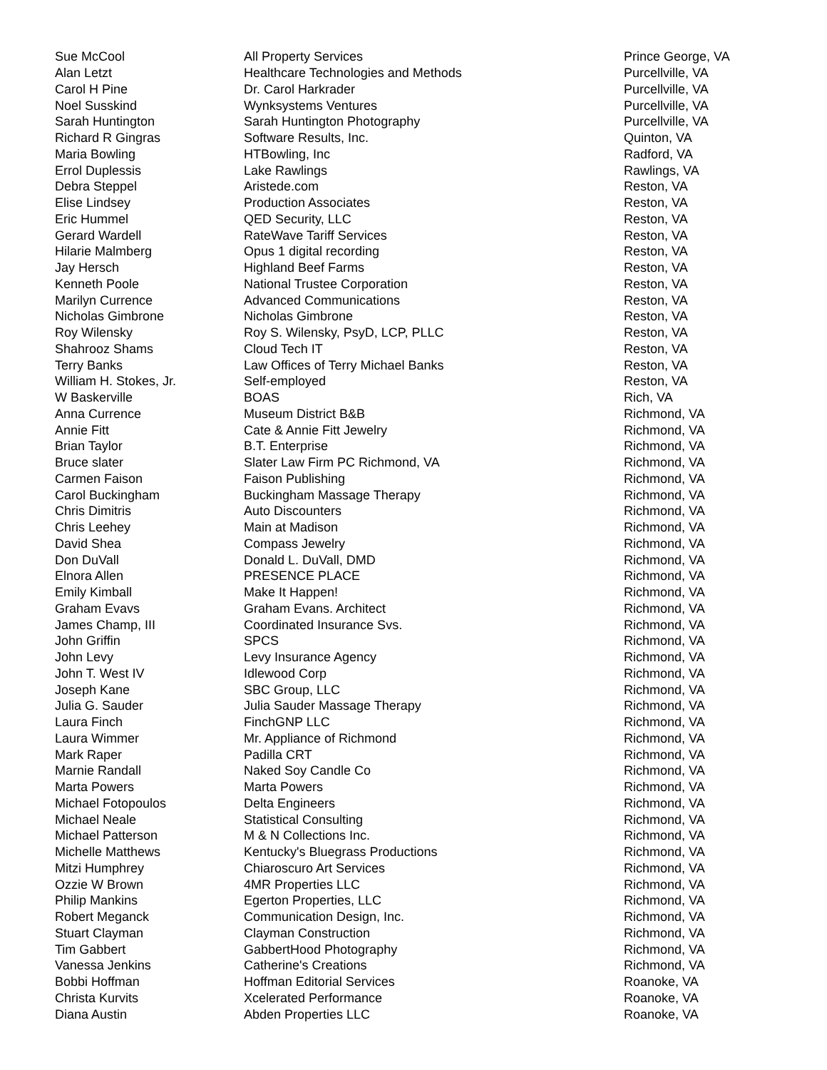| Sue McCool | All Property Services | Prince George, VA |
| Alan Letzt | Healthcare Technologies and Methods | Purcellville, VA |
| Carol H Pine | Dr. Carol Harkrader | Purcellville, VA |
| Noel Susskind | Wynksystems Ventures | Purcellville, VA |
| Sarah Huntington | Sarah Huntington Photography | Purcellville, VA |
| Richard R Gingras | Software Results, Inc. | Quinton, VA |
| Maria Bowling | HTBowling, Inc | Radford, VA |
| Errol Duplessis | Lake Rawlings | Rawlings, VA |
| Debra Steppel | Aristede.com | Reston, VA |
| Elise Lindsey | Production Associates | Reston, VA |
| Eric Hummel | QED Security, LLC | Reston, VA |
| Gerard Wardell | RateWave Tariff Services | Reston, VA |
| Hilarie Malmberg | Opus 1 digital recording | Reston, VA |
| Jay Hersch | Highland Beef Farms | Reston, VA |
| Kenneth Poole | National Trustee Corporation | Reston, VA |
| Marilyn Currence | Advanced Communications | Reston, VA |
| Nicholas Gimbrone | Nicholas Gimbrone | Reston, VA |
| Roy Wilensky | Roy S. Wilensky, PsyD, LCP, PLLC | Reston, VA |
| Shahrooz Shams | Cloud Tech IT | Reston, VA |
| Terry Banks | Law Offices of Terry Michael Banks | Reston, VA |
| William H. Stokes, Jr. | Self-employed | Reston, VA |
| W Baskerville | BOAS | Rich, VA |
| Anna Currence | Museum District B&B | Richmond, VA |
| Annie Fitt | Cate & Annie Fitt Jewelry | Richmond, VA |
| Brian Taylor | B.T. Enterprise | Richmond, VA |
| Bruce slater | Slater Law Firm PC Richmond, VA | Richmond, VA |
| Carmen Faison | Faison Publishing | Richmond, VA |
| Carol Buckingham | Buckingham Massage Therapy | Richmond, VA |
| Chris Dimitris | Auto Discounters | Richmond, VA |
| Chris Leehey | Main at Madison | Richmond, VA |
| David Shea | Compass Jewelry | Richmond, VA |
| Don DuVall | Donald L. DuVall, DMD | Richmond, VA |
| Elnora Allen | PRESENCE PLACE | Richmond, VA |
| Emily Kimball | Make It Happen! | Richmond, VA |
| Graham Evavs | Graham Evans. Architect | Richmond, VA |
| James Champ, III | Coordinated Insurance Svs. | Richmond, VA |
| John Griffin | SPCS | Richmond, VA |
| John Levy | Levy Insurance Agency | Richmond, VA |
| John T. West IV | Idlewood Corp | Richmond, VA |
| Joseph Kane | SBC Group, LLC | Richmond, VA |
| Julia G. Sauder | Julia Sauder Massage Therapy | Richmond, VA |
| Laura Finch | FinchGNP LLC | Richmond, VA |
| Laura Wimmer | Mr. Appliance of Richmond | Richmond, VA |
| Mark Raper | Padilla CRT | Richmond, VA |
| Marnie Randall | Naked Soy Candle Co | Richmond, VA |
| Marta Powers | Marta Powers | Richmond, VA |
| Michael Fotopoulos | Delta Engineers | Richmond, VA |
| Michael Neale | Statistical Consulting | Richmond, VA |
| Michael Patterson | M & N Collections Inc. | Richmond, VA |
| Michelle Matthews | Kentucky's Bluegrass Productions | Richmond, VA |
| Mitzi Humphrey | Chiaroscuro Art Services | Richmond, VA |
| Ozzie W Brown | 4MR Properties LLC | Richmond, VA |
| Philip Mankins | Egerton Properties, LLC | Richmond, VA |
| Robert Meganck | Communication Design, Inc. | Richmond, VA |
| Stuart Clayman | Clayman Construction | Richmond, VA |
| Tim Gabbert | GabbertHood Photography | Richmond, VA |
| Vanessa Jenkins | Catherine's Creations | Richmond, VA |
| Bobbi Hoffman | Hoffman Editorial Services | Roanoke, VA |
| Christa Kurvits | Xcelerated Performance | Roanoke, VA |
| Diana Austin | Abden Properties LLC | Roanoke, VA |